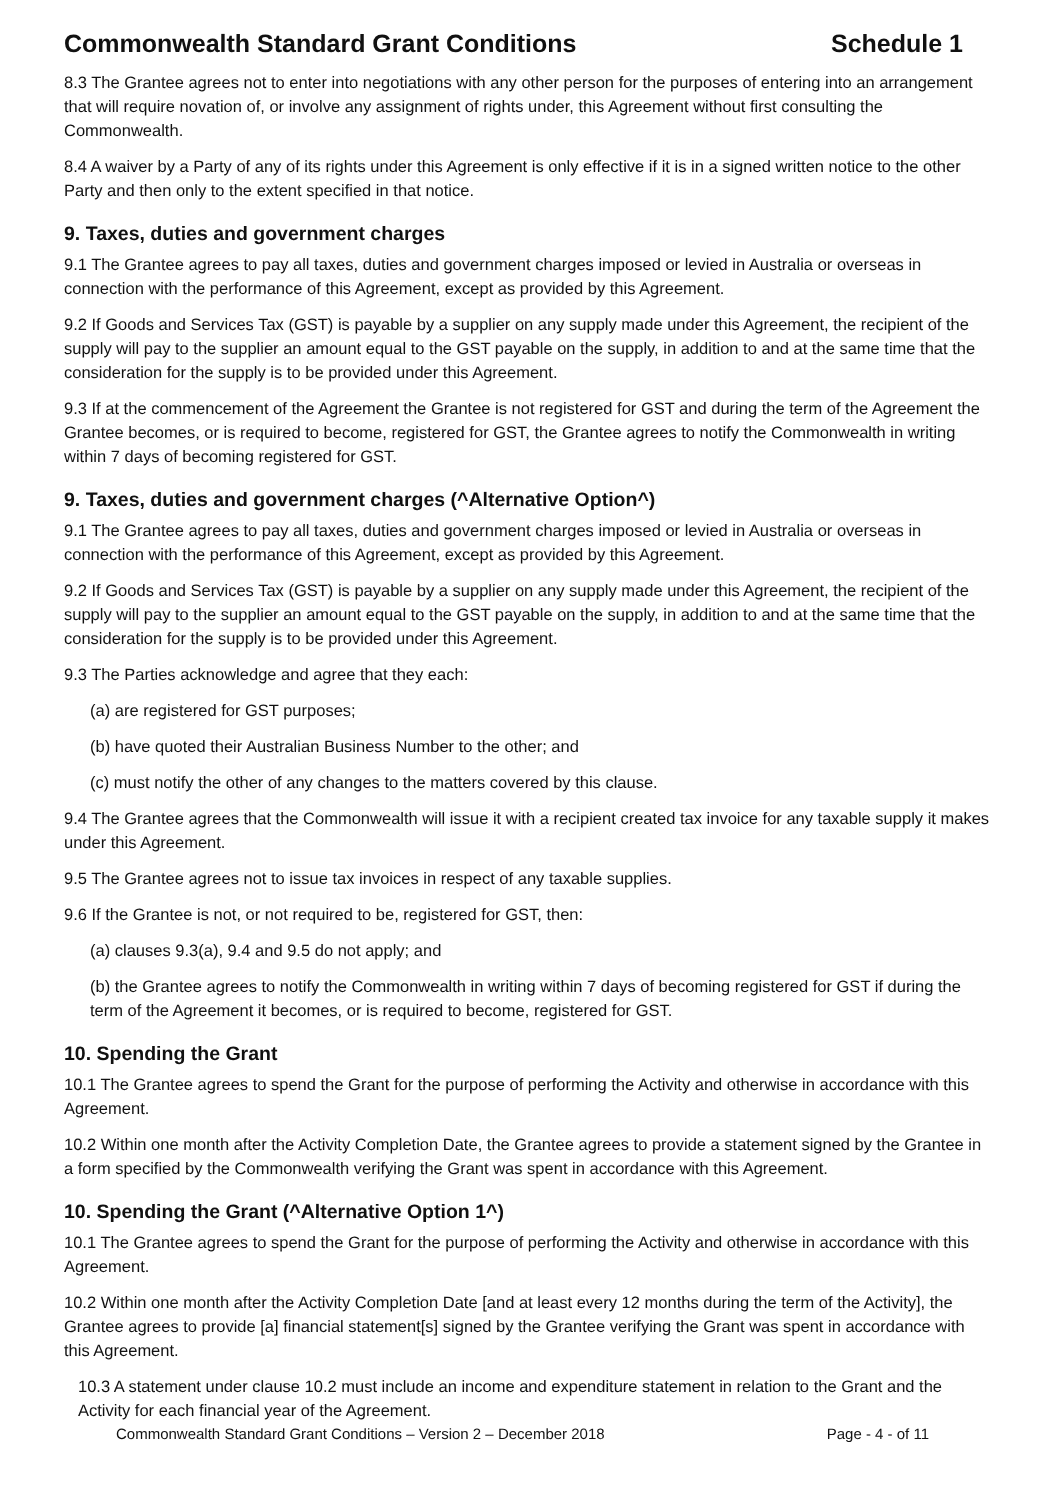Commonwealth Standard Grant Conditions Schedule 1
8.3 The Grantee agrees not to enter into negotiations with any other person for the purposes of entering into an arrangement that will require novation of, or involve any assignment of rights under, this Agreement without first consulting the Commonwealth.
8.4 A waiver by a Party of any of its rights under this Agreement is only effective if it is in a signed written notice to the other Party and then only to the extent specified in that notice.
9. Taxes, duties and government charges
9.1 The Grantee agrees to pay all taxes, duties and government charges imposed or levied in Australia or overseas in connection with the performance of this Agreement, except as provided by this Agreement.
9.2 If Goods and Services Tax (GST) is payable by a supplier on any supply made under this Agreement, the recipient of the supply will pay to the supplier an amount equal to the GST payable on the supply, in addition to and at the same time that the consideration for the supply is to be provided under this Agreement.
9.3 If at the commencement of the Agreement the Grantee is not registered for GST and during the term of the Agreement the Grantee becomes, or is required to become, registered for GST, the Grantee agrees to notify the Commonwealth in writing within 7 days of becoming registered for GST.
9. Taxes, duties and government charges (^Alternative Option^)
9.1 The Grantee agrees to pay all taxes, duties and government charges imposed or levied in Australia or overseas in connection with the performance of this Agreement, except as provided by this Agreement.
9.2 If Goods and Services Tax (GST) is payable by a supplier on any supply made under this Agreement, the recipient of the supply will pay to the supplier an amount equal to the GST payable on the supply, in addition to and at the same time that the consideration for the supply is to be provided under this Agreement.
9.3 The Parties acknowledge and agree that they each:
(a) are registered for GST purposes;
(b) have quoted their Australian Business Number to the other; and
(c) must notify the other of any changes to the matters covered by this clause.
9.4 The Grantee agrees that the Commonwealth will issue it with a recipient created tax invoice for any taxable supply it makes under this Agreement.
9.5 The Grantee agrees not to issue tax invoices in respect of any taxable supplies.
9.6 If the Grantee is not, or not required to be, registered for GST, then:
(a) clauses 9.3(a), 9.4 and 9.5 do not apply; and
(b) the Grantee agrees to notify the Commonwealth in writing within 7 days of becoming registered for GST if during the term of the Agreement it becomes, or is required to become, registered for GST.
10. Spending the Grant
10.1 The Grantee agrees to spend the Grant for the purpose of performing the Activity and otherwise in accordance with this Agreement.
10.2 Within one month after the Activity Completion Date, the Grantee agrees to provide a statement signed by the Grantee in a form specified by the Commonwealth verifying the Grant was spent in accordance with this Agreement.
10. Spending the Grant (^Alternative Option 1^)
10.1 The Grantee agrees to spend the Grant for the purpose of performing the Activity and otherwise in accordance with this Agreement.
10.2 Within one month after the Activity Completion Date [and at least every 12 months during the term of the Activity], the Grantee agrees to provide [a] financial statement[s] signed by the Grantee verifying the Grant was spent in accordance with this Agreement.
10.3 A statement under clause 10.2 must include an income and expenditure statement in relation to the Grant and the Activity for each financial year of the Agreement.
Commonwealth Standard Grant Conditions – Version 2 – December 2018 Page - 4 - of 11